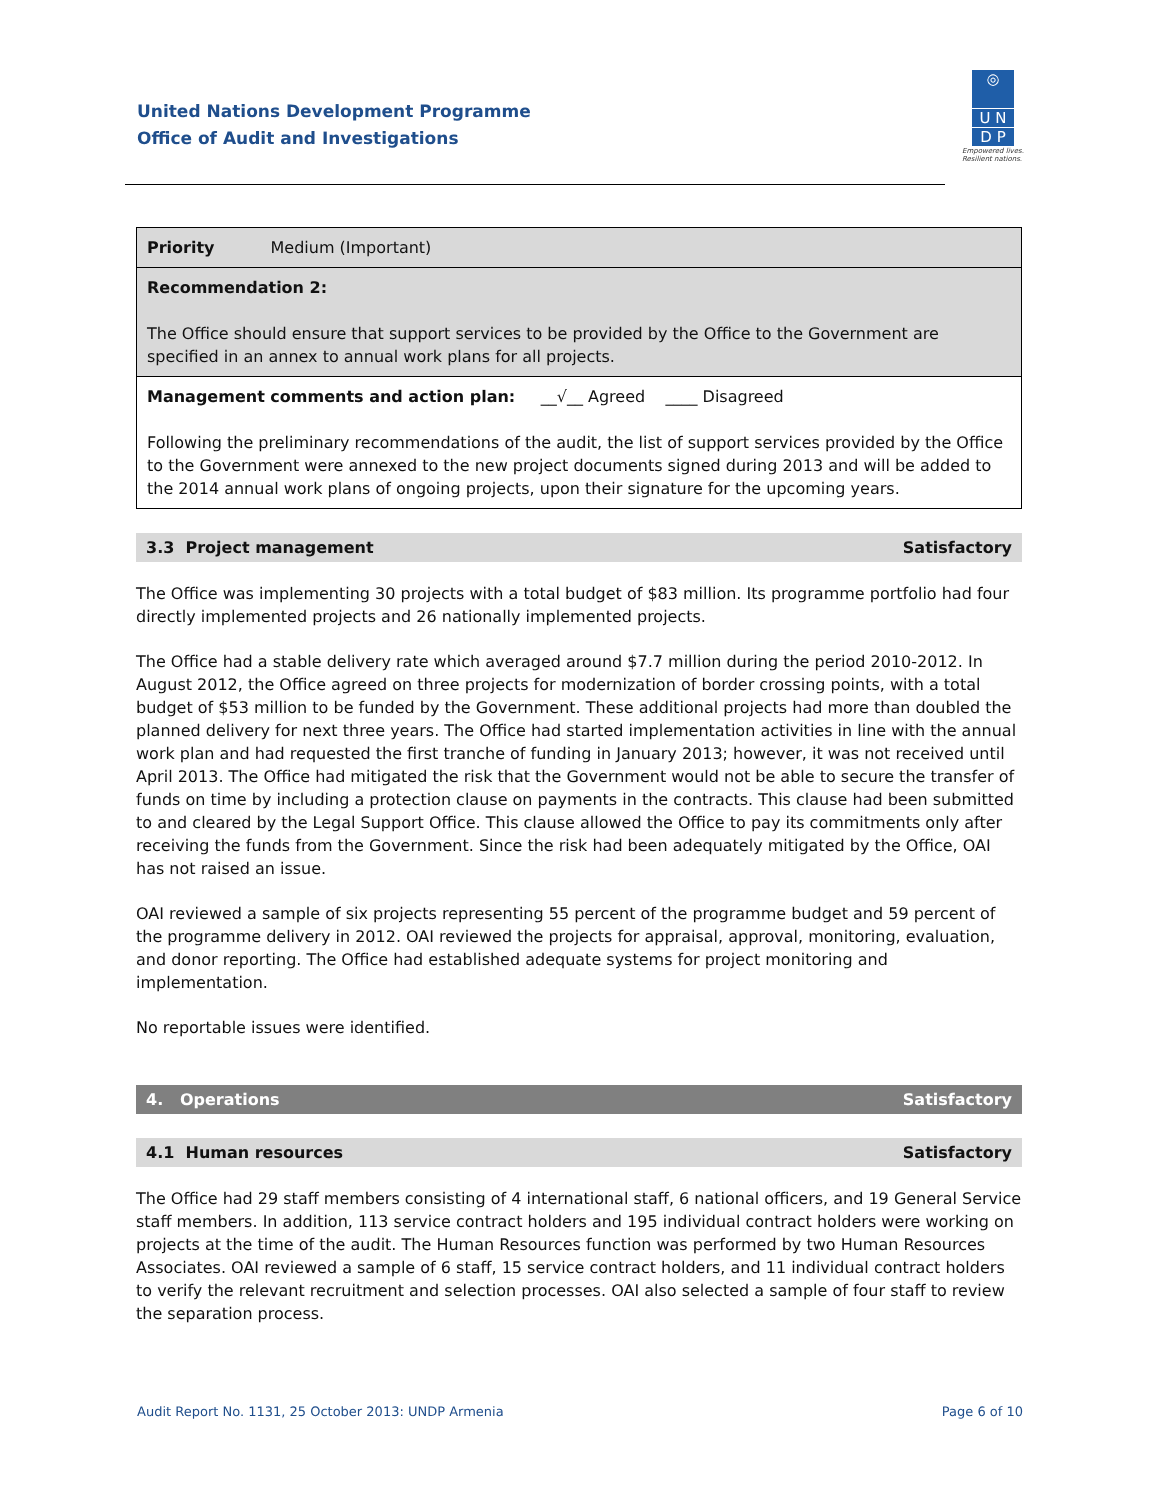United Nations Development Programme
Office of Audit and Investigations
◎
U N
D P
Empowered lives.
Resilient nations.
| Priority Medium (Important) |
| Recommendation 2: The Office should ensure that support services to be provided by the Office to the Government are specified in an annex to annual work plans for all projects. |
| Management comments and action plan: __√__ Agreed ____ Disagreed Following the preliminary recommendations of the audit, the list of support services provided by the Office to the Government were annexed to the new project documents signed during 2013 and will be added to the 2014 annual work plans of ongoing projects, upon their signature for the upcoming years. |
3.3 Project management Satisfactory
The Office was implementing 30 projects with a total budget of $83 million. Its programme portfolio had four directly implemented projects and 26 nationally implemented projects.
The Office had a stable delivery rate which averaged around $7.7 million during the period 2010-2012. In August 2012, the Office agreed on three projects for modernization of border crossing points, with a total budget of $53 million to be funded by the Government. These additional projects had more than doubled the planned delivery for next three years. The Office had started implementation activities in line with the annual work plan and had requested the first tranche of funding in January 2013; however, it was not received until April 2013. The Office had mitigated the risk that the Government would not be able to secure the transfer of funds on time by including a protection clause on payments in the contracts. This clause had been submitted to and cleared by the Legal Support Office. This clause allowed the Office to pay its commitments only after receiving the funds from the Government. Since the risk had been adequately mitigated by the Office, OAI has not raised an issue.
OAI reviewed a sample of six projects representing 55 percent of the programme budget and 59 percent of the programme delivery in 2012. OAI reviewed the projects for appraisal, approval, monitoring, evaluation, and donor reporting. The Office had established adequate systems for project monitoring and implementation.
No reportable issues were identified.
4. Operations Satisfactory
4.1 Human resources Satisfactory
The Office had 29 staff members consisting of 4 international staff, 6 national officers, and 19 General Service staff members. In addition, 113 service contract holders and 195 individual contract holders were working on projects at the time of the audit. The Human Resources function was performed by two Human Resources Associates. OAI reviewed a sample of 6 staff, 15 service contract holders, and 11 individual contract holders to verify the relevant recruitment and selection processes. OAI also selected a sample of four staff to review the separation process.
Audit Report No. 1131, 25 October 2013: UNDP Armenia Page 6 of 10